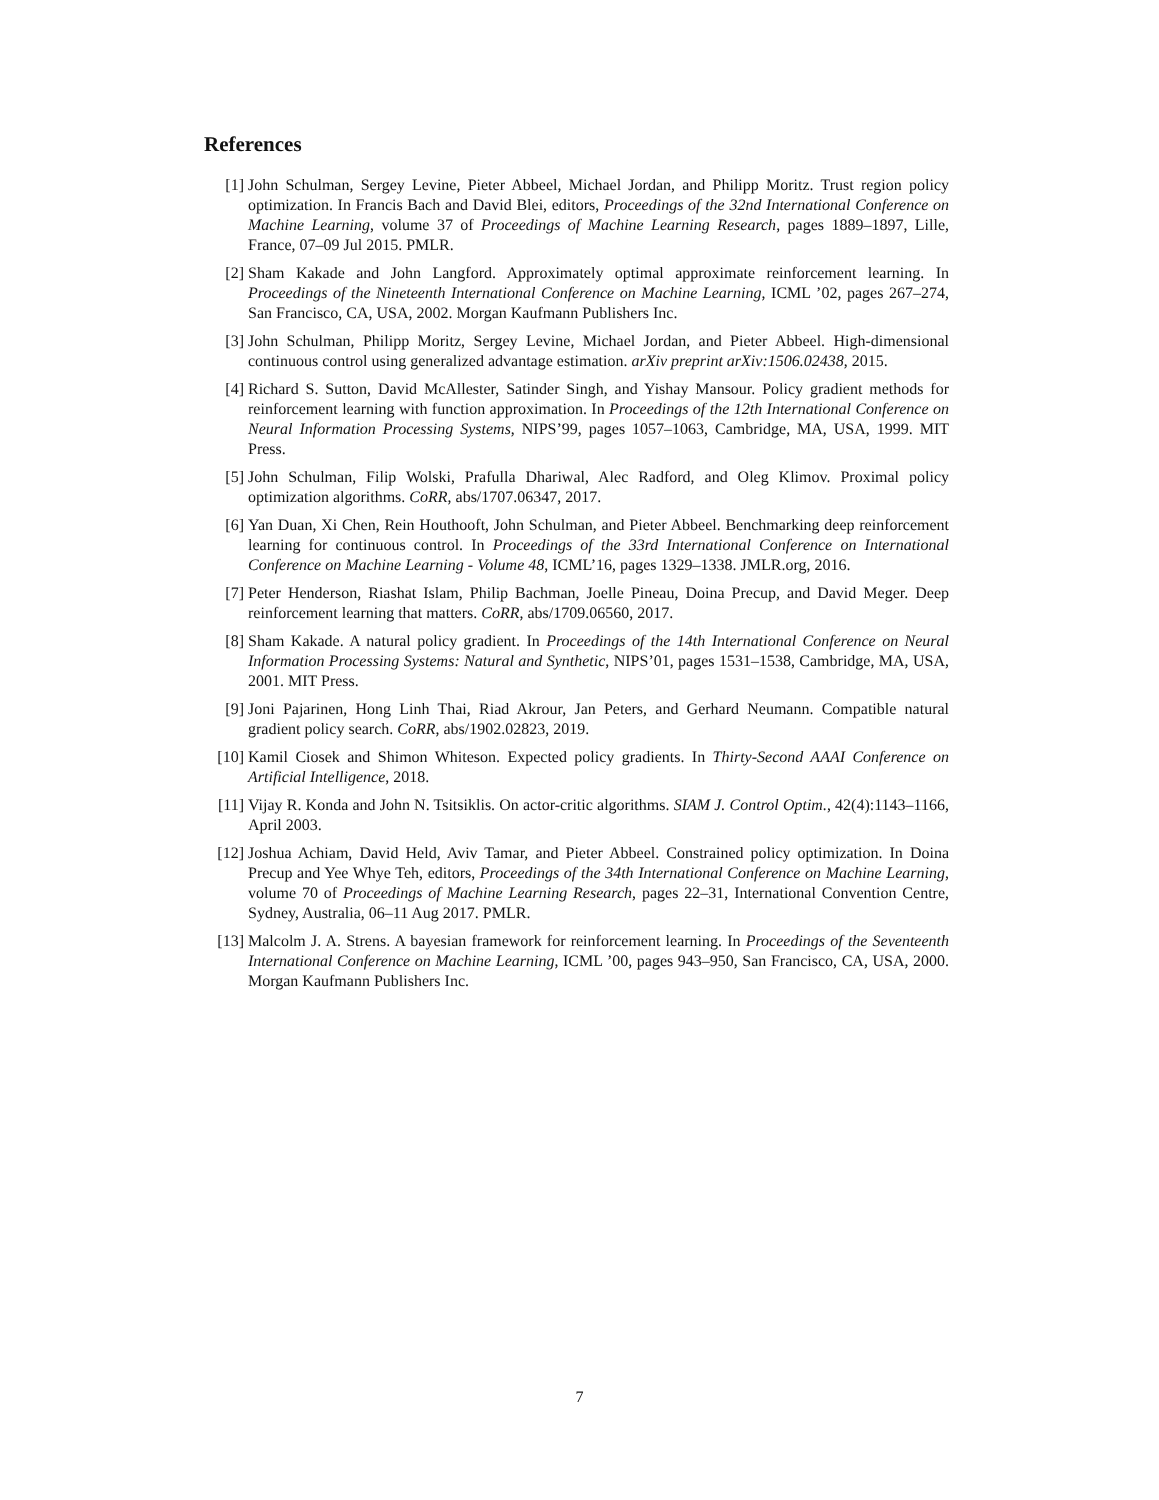References
[1] John Schulman, Sergey Levine, Pieter Abbeel, Michael Jordan, and Philipp Moritz. Trust region policy optimization. In Francis Bach and David Blei, editors, Proceedings of the 32nd International Conference on Machine Learning, volume 37 of Proceedings of Machine Learning Research, pages 1889–1897, Lille, France, 07–09 Jul 2015. PMLR.
[2] Sham Kakade and John Langford. Approximately optimal approximate reinforcement learning. In Proceedings of the Nineteenth International Conference on Machine Learning, ICML ’02, pages 267–274, San Francisco, CA, USA, 2002. Morgan Kaufmann Publishers Inc.
[3] John Schulman, Philipp Moritz, Sergey Levine, Michael Jordan, and Pieter Abbeel. High-dimensional continuous control using generalized advantage estimation. arXiv preprint arXiv:1506.02438, 2015.
[4] Richard S. Sutton, David McAllester, Satinder Singh, and Yishay Mansour. Policy gradient methods for reinforcement learning with function approximation. In Proceedings of the 12th International Conference on Neural Information Processing Systems, NIPS’99, pages 1057–1063, Cambridge, MA, USA, 1999. MIT Press.
[5] John Schulman, Filip Wolski, Prafulla Dhariwal, Alec Radford, and Oleg Klimov. Proximal policy optimization algorithms. CoRR, abs/1707.06347, 2017.
[6] Yan Duan, Xi Chen, Rein Houthooft, John Schulman, and Pieter Abbeel. Benchmarking deep reinforcement learning for continuous control. In Proceedings of the 33rd International Conference on International Conference on Machine Learning - Volume 48, ICML’16, pages 1329–1338. JMLR.org, 2016.
[7] Peter Henderson, Riashat Islam, Philip Bachman, Joelle Pineau, Doina Precup, and David Meger. Deep reinforcement learning that matters. CoRR, abs/1709.06560, 2017.
[8] Sham Kakade. A natural policy gradient. In Proceedings of the 14th International Conference on Neural Information Processing Systems: Natural and Synthetic, NIPS’01, pages 1531–1538, Cambridge, MA, USA, 2001. MIT Press.
[9] Joni Pajarinen, Hong Linh Thai, Riad Akrour, Jan Peters, and Gerhard Neumann. Compatible natural gradient policy search. CoRR, abs/1902.02823, 2019.
[10] Kamil Ciosek and Shimon Whiteson. Expected policy gradients. In Thirty-Second AAAI Conference on Artificial Intelligence, 2018.
[11] Vijay R. Konda and John N. Tsitsiklis. On actor-critic algorithms. SIAM J. Control Optim., 42(4):1143–1166, April 2003.
[12] Joshua Achiam, David Held, Aviv Tamar, and Pieter Abbeel. Constrained policy optimization. In Doina Precup and Yee Whye Teh, editors, Proceedings of the 34th International Conference on Machine Learning, volume 70 of Proceedings of Machine Learning Research, pages 22–31, International Convention Centre, Sydney, Australia, 06–11 Aug 2017. PMLR.
[13] Malcolm J. A. Strens. A bayesian framework for reinforcement learning. In Proceedings of the Seventeenth International Conference on Machine Learning, ICML ’00, pages 943–950, San Francisco, CA, USA, 2000. Morgan Kaufmann Publishers Inc.
7